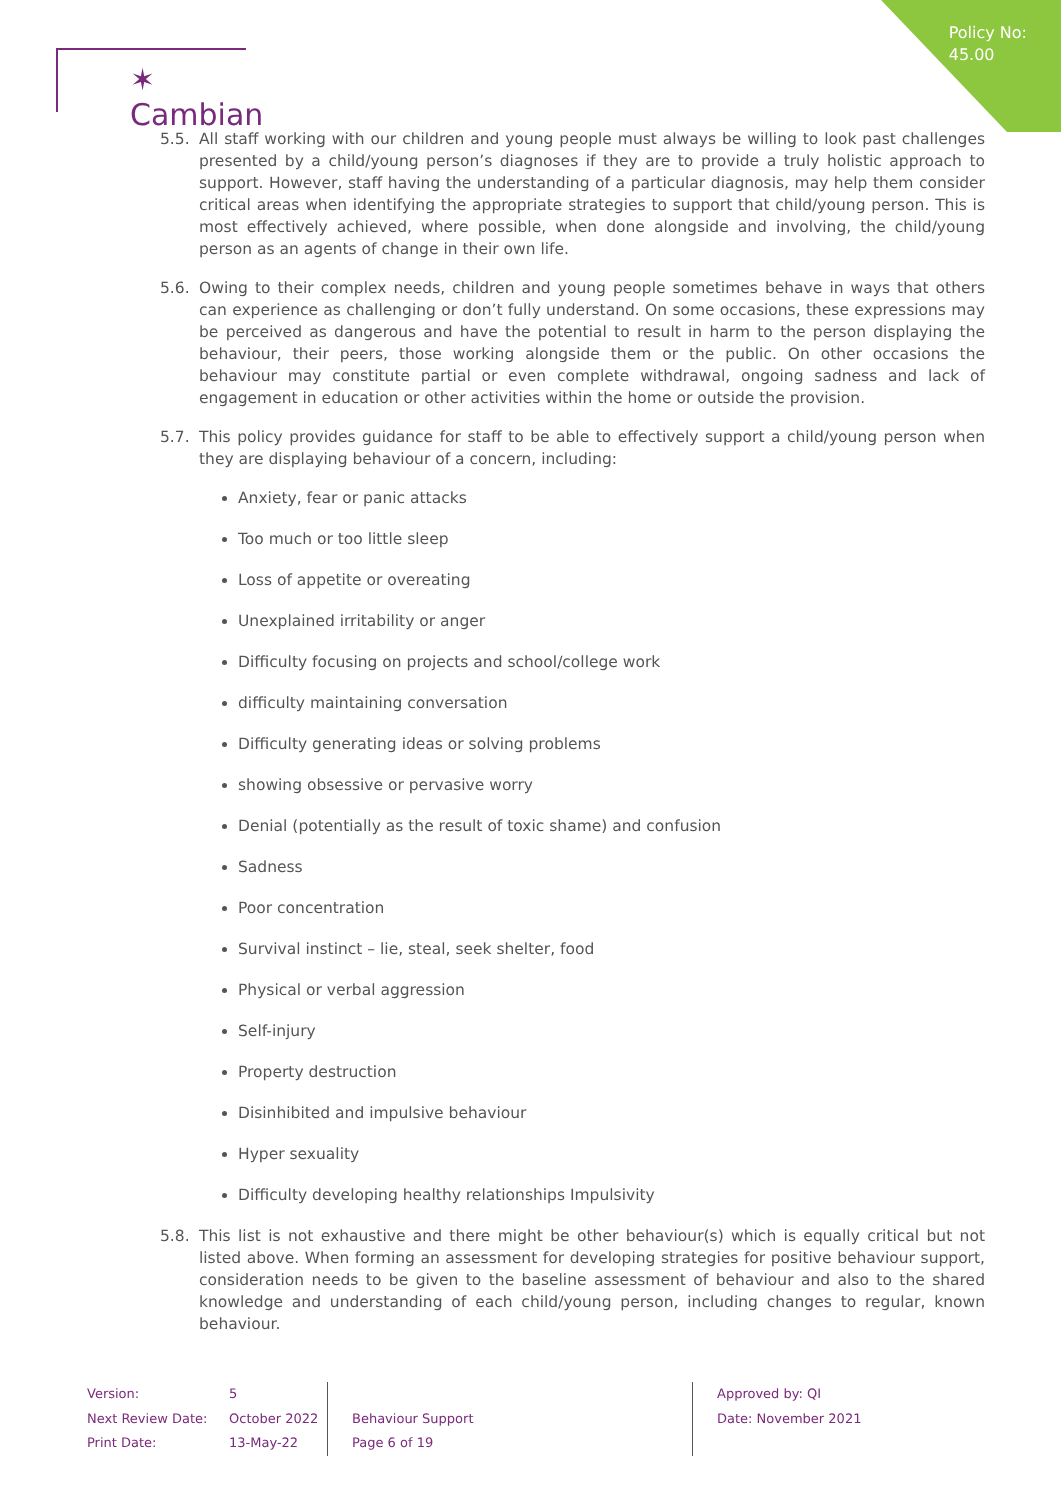Policy No:
45.00
✶ Cambian
5.5. All staff working with our children and young people must always be willing to look past challenges presented by a child/young person’s diagnoses if they are to provide a truly holistic approach to support. However, staff having the understanding of a particular diagnosis, may help them consider critical areas when identifying the appropriate strategies to support that child/young person. This is most effectively achieved, where possible, when done alongside and involving, the child/young person as an agents of change in their own life.
5.6. Owing to their complex needs, children and young people sometimes behave in ways that others can experience as challenging or don’t fully understand. On some occasions, these expressions may be perceived as dangerous and have the potential to result in harm to the person displaying the behaviour, their peers, those working alongside them or the public. On other occasions the behaviour may constitute partial or even complete withdrawal, ongoing sadness and lack of engagement in education or other activities within the home or outside the provision.
5.7. This policy provides guidance for staff to be able to effectively support a child/young person when they are displaying behaviour of a concern, including:
Anxiety, fear or panic attacks
Too much or too little sleep
Loss of appetite or overeating
Unexplained irritability or anger
Difficulty focusing on projects and school/college work
difficulty maintaining conversation
Difficulty generating ideas or solving problems
showing obsessive or pervasive worry
Denial (potentially as the result of toxic shame) and confusion
Sadness
Poor concentration
Survival instinct – lie, steal, seek shelter, food
Physical or verbal aggression
Self-injury
Property destruction
Disinhibited and impulsive behaviour
Hyper sexuality
Difficulty developing healthy relationships Impulsivity
5.8. This list is not exhaustive and there might be other behaviour(s) which is equally critical but not listed above. When forming an assessment for developing strategies for positive behaviour support, consideration needs to be given to the baseline assessment of behaviour and also to the shared knowledge and understanding of each child/young person, including changes to regular, known behaviour.
Version:
Next Review Date:
Print Date:
5
October 2022
13-May-22
Behaviour Support
Page 6 of 19
Approved by: QI
Date: November 2021